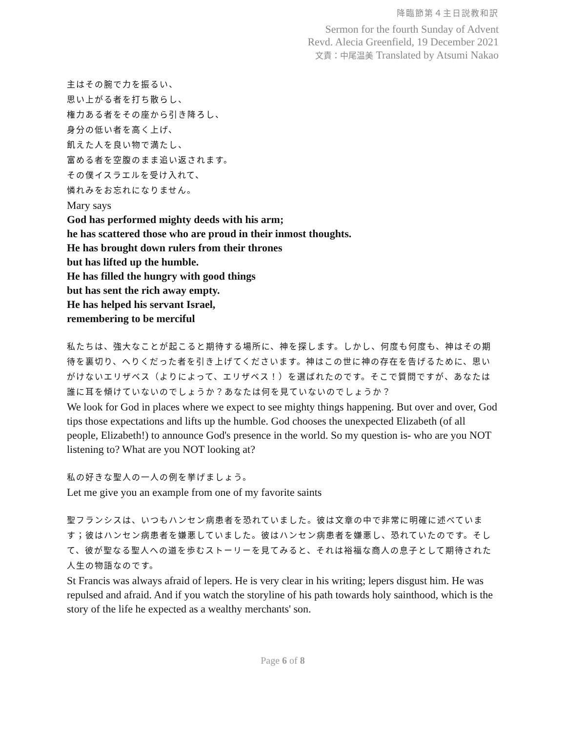降臨節第４主日説教和訳
Sermon for the fourth Sunday of Advent
Revd. Alecia Greenfield, 19 December 2021
文責：中尾温美 Translated by Atsumi Nakao
主はその腕で力を振るい、
思い上がる者を打ち散らし、
権力ある者をその座から引き降ろし、
身分の低い者を高く上げ、
飢えた人を良い物で満たし、
富める者を空腹のまま追い返されます。
その僕イスラエルを受け入れて、
憐れみをお忘れになりません。
Mary says
God has performed mighty deeds with his arm;
he has scattered those who are proud in their inmost thoughts.
He has brought down rulers from their thrones
but has lifted up the humble.
He has filled the hungry with good things
but has sent the rich away empty.
He has helped his servant Israel,
remembering to be merciful
私たちは、強大なことが起こると期待する場所に、神を探します。しかし、何度も何度も、神はその期待を裏切り、へりくだった者を引き上げてくださいます。神はこの世に神の存在を告げるために、思いがけないエリザベス（よりによって、エリザベス！）を選ばれたのです。そこで質問ですが、あなたは誰に耳を傾けていないのでしょうか？あなたは何を見ていないのでしょうか？
We look for God in places where we expect to see mighty things happening. But over and over, God tips those expectations and lifts up the humble. God chooses the unexpected Elizabeth (of all people, Elizabeth!) to announce God's presence in the world. So my question is- who are you NOT listening to? What are you NOT looking at?
私の好きな聖人の一人の例を挙げましょう。
Let me give you an example from one of my favorite saints
聖フランシスは、いつもハンセン病患者を恐れていました。彼は文章の中で非常に明確に述べています；彼はハンセン病患者を嫌悪していました。彼はハンセン病患者を嫌悪し、恐れていたのです。そして、彼が聖なる聖人への道を歩むストーリーを見てみると、それは裕福な商人の息子として期待された人生の物語なのです。
St Francis was always afraid of lepers. He is very clear in his writing; lepers disgust him. He was repulsed and afraid. And if you watch the storyline of his path towards holy sainthood, which is the story of the life he expected as a wealthy merchants' son.
Page 6 of 8